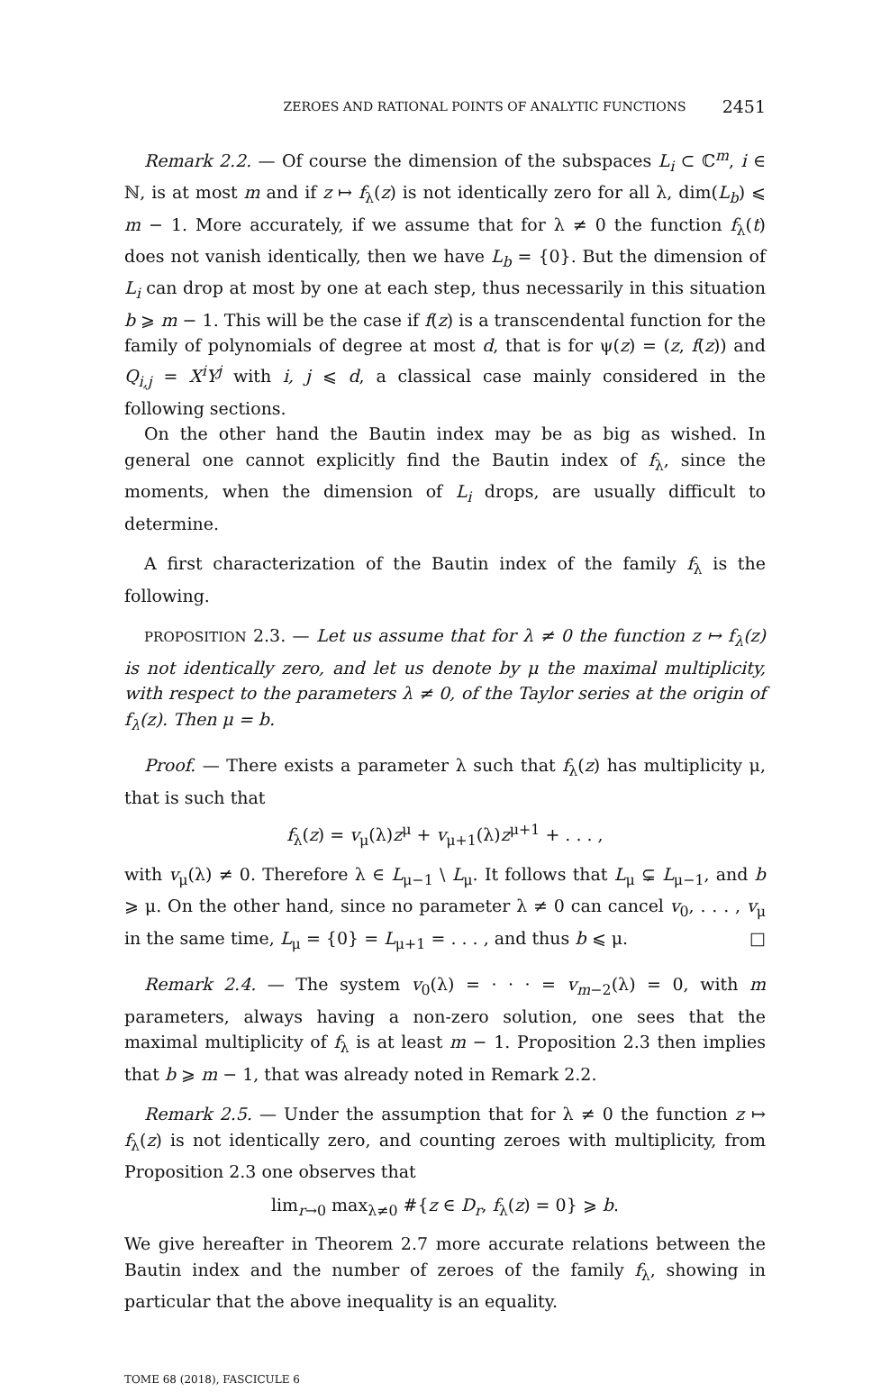ZEROES AND RATIONAL POINTS OF ANALYTIC FUNCTIONS 2451
Remark 2.2. — Of course the dimension of the subspaces L<sub>i</sub> ⊂ ℂ<sup>m</sup>, i ∈ ℕ, is at most m and if z ↦ f<sub>λ</sub>(z) is not identically zero for all λ, dim(L<sub>b</sub>) ⩽ m − 1. More accurately, if we assume that for λ ≠ 0 the function f<sub>λ</sub>(t) does not vanish identically, then we have L<sub>b</sub> = {0}. But the dimension of L<sub>i</sub> can drop at most by one at each step, thus necessarily in this situation b ⩾ m − 1. This will be the case if f(z) is a transcendental function for the family of polynomials of degree at most d, that is for ψ(z) = (z, f(z)) and Q<sub>i,j</sub> = X<sup>i</sup>Y<sup>j</sup> with i, j ⩽ d, a classical case mainly considered in the following sections.
On the other hand the Bautin index may be as big as wished. In general one cannot explicitly find the Bautin index of f<sub>λ</sub>, since the moments, when the dimension of L<sub>i</sub> drops, are usually difficult to determine.
A first characterization of the Bautin index of the family f<sub>λ</sub> is the following.
PROPOSITION 2.3. — Let us assume that for λ ≠ 0 the function z ↦ f<sub>λ</sub>(z) is not identically zero, and let us denote by μ the maximal multiplicity, with respect to the parameters λ ≠ 0, of the Taylor series at the origin of f<sub>λ</sub>(z). Then μ = b.
Proof. — There exists a parameter λ such that f<sub>λ</sub>(z) has multiplicity μ, that is such that
f<sub>λ</sub>(z) = v<sub>μ</sub>(λ)z<sup>μ</sup> + v<sub>μ+1</sub>(λ)z<sup>μ+1</sup> + . . . ,
with v<sub>μ</sub>(λ) ≠ 0. Therefore λ ∈ L<sub>μ−1</sub> \ L<sub>μ</sub>. It follows that L<sub>μ</sub> ⊊ L<sub>μ−1</sub>, and b ⩾ μ. On the other hand, since no parameter λ ≠ 0 can cancel v<sub>0</sub>, . . . , v<sub>μ</sub> in the same time, L<sub>μ</sub> = {0} = L<sub>μ+1</sub> = . . . , and thus b ⩽ μ. □
Remark 2.4. — The system v<sub>0</sub>(λ) = · · · = v<sub>m−2</sub>(λ) = 0, with m parameters, always having a non-zero solution, one sees that the maximal multiplicity of f<sub>λ</sub> is at least m − 1. Proposition 2.3 then implies that b ⩾ m − 1, that was already noted in Remark 2.2.
Remark 2.5. — Under the assumption that for λ ≠ 0 the function z ↦ f<sub>λ</sub>(z) is not identically zero, and counting zeroes with multiplicity, from Proposition 2.3 one observes that
lim<sub>r→0</sub> max<sub>λ≠0</sub> #{z ∈ D<sub>r</sub>, f<sub>λ</sub>(z) = 0} ⩾ b.
We give hereafter in Theorem 2.7 more accurate relations between the Bautin index and the number of zeroes of the family f<sub>λ</sub>, showing in particular that the above inequality is an equality.
TOME 68 (2018), FASCICULE 6